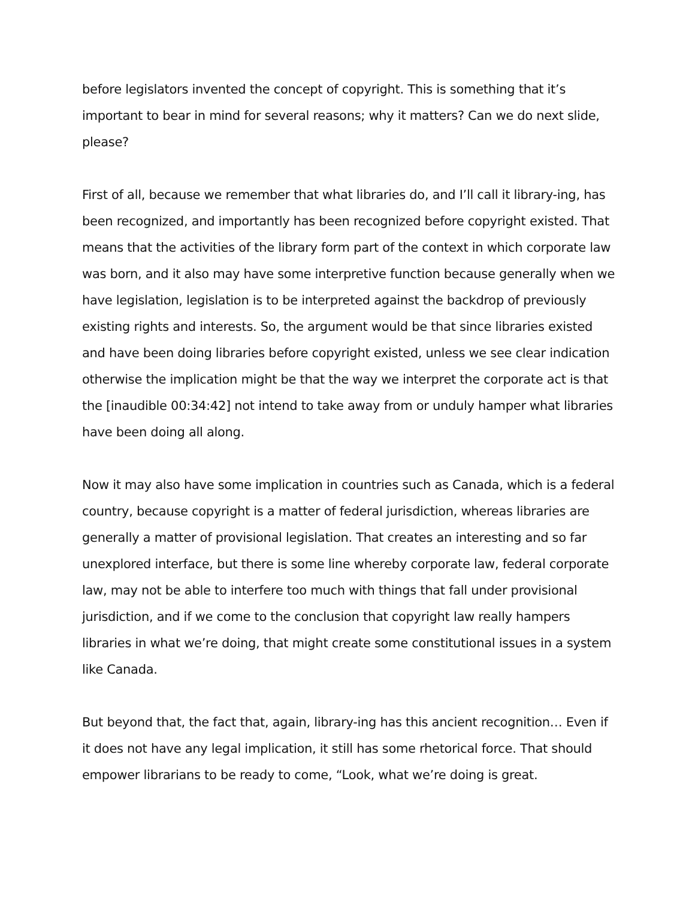before legislators invented the concept of copyright. This is something that it’s important to bear in mind for several reasons; why it matters? Can we do next slide, please?
First of all, because we remember that what libraries do, and I’ll call it library-ing, has been recognized, and importantly has been recognized before copyright existed. That means that the activities of the library form part of the context in which corporate law was born, and it also may have some interpretive function because generally when we have legislation, legislation is to be interpreted against the backdrop of previously existing rights and interests. So, the argument would be that since libraries existed and have been doing libraries before copyright existed, unless we see clear indication otherwise the implication might be that the way we interpret the corporate act is that the [inaudible 00:34:42] not intend to take away from or unduly hamper what libraries have been doing all along.
Now it may also have some implication in countries such as Canada, which is a federal country, because copyright is a matter of federal jurisdiction, whereas libraries are generally a matter of provisional legislation. That creates an interesting and so far unexplored interface, but there is some line whereby corporate law, federal corporate law, may not be able to interfere too much with things that fall under provisional jurisdiction, and if we come to the conclusion that copyright law really hampers libraries in what we’re doing, that might create some constitutional issues in a system like Canada.
But beyond that, the fact that, again, library-ing has this ancient recognition… Even if it does not have any legal implication, it still has some rhetorical force. That should empower librarians to be ready to come, “Look, what we’re doing is great.